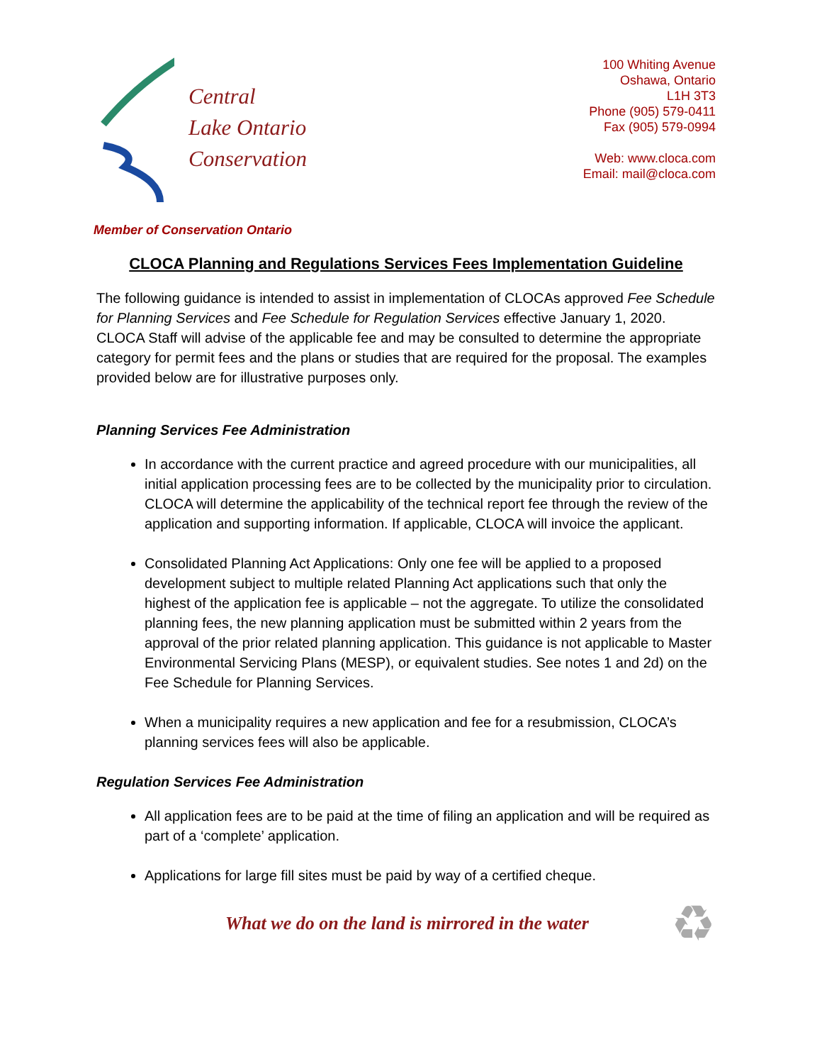Central
Lake Ontario
Conservation
100 Whiting Avenue
Oshawa, Ontario
L1H 3T3
Phone (905) 579-0411
Fax (905) 579-0994
Web: www.cloca.com
Email: mail@cloca.com
Member of Conservation Ontario
CLOCA Planning and Regulations Services Fees Implementation Guideline
The following guidance is intended to assist in implementation of CLOCAs approved Fee Schedule for Planning Services and Fee Schedule for Regulation Services effective January 1, 2020. CLOCA Staff will advise of the applicable fee and may be consulted to determine the appropriate category for permit fees and the plans or studies that are required for the proposal. The examples provided below are for illustrative purposes only.
Planning Services Fee Administration
In accordance with the current practice and agreed procedure with our municipalities, all initial application processing fees are to be collected by the municipality prior to circulation. CLOCA will determine the applicability of the technical report fee through the review of the application and supporting information. If applicable, CLOCA will invoice the applicant.
Consolidated Planning Act Applications: Only one fee will be applied to a proposed development subject to multiple related Planning Act applications such that only the highest of the application fee is applicable – not the aggregate. To utilize the consolidated planning fees, the new planning application must be submitted within 2 years from the approval of the prior related planning application. This guidance is not applicable to Master Environmental Servicing Plans (MESP), or equivalent studies. See notes 1 and 2d) on the Fee Schedule for Planning Services.
When a municipality requires a new application and fee for a resubmission, CLOCA’s planning services fees will also be applicable.
Regulation Services Fee Administration
All application fees are to be paid at the time of filing an application and will be required as part of a ‘complete’ application.
Applications for large fill sites must be paid by way of a certified cheque.
What we do on the land is mirrored in the water
♻